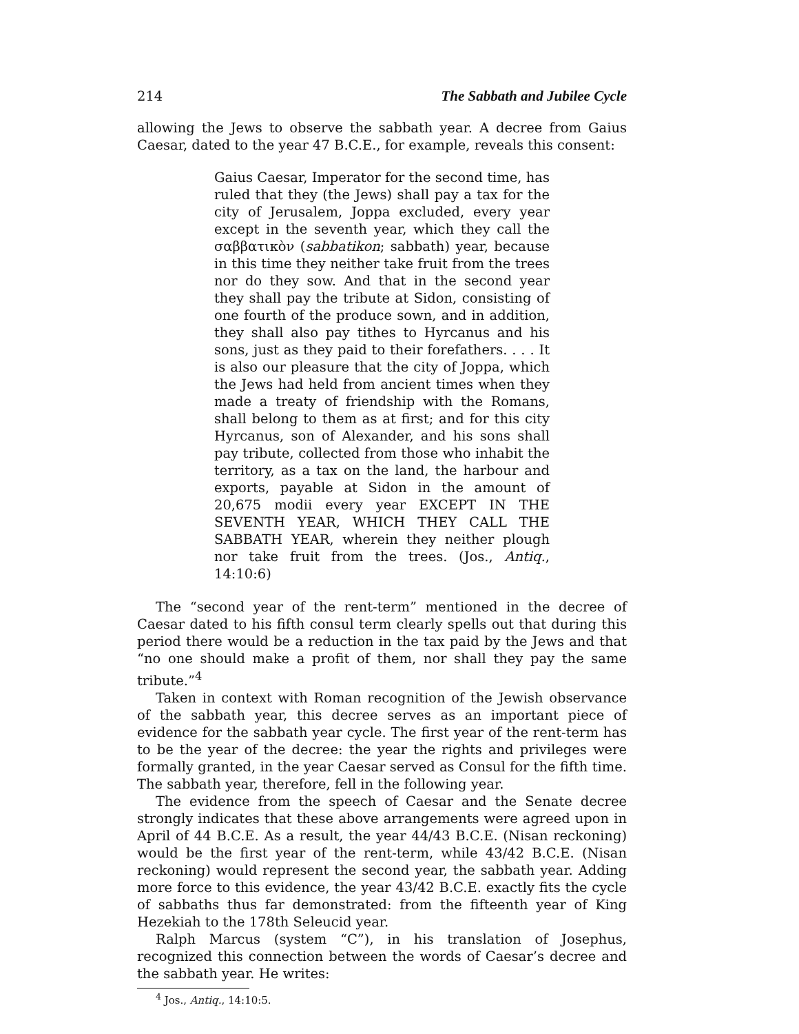214 The Sabbath and Jubilee Cycle
allowing the Jews to observe the sabbath year. A decree from Gaius Caesar, dated to the year 47 B.C.E., for example, reveals this consent:
Gaius Caesar, Imperator for the second time, has ruled that they (the Jews) shall pay a tax for the city of Jerusalem, Joppa excluded, every year except in the seventh year, which they call the σαββατικὸν (sabbatikon; sabbath) year, because in this time they neither take fruit from the trees nor do they sow. And that in the second year they shall pay the tribute at Sidon, consisting of one fourth of the produce sown, and in addition, they shall also pay tithes to Hyrcanus and his sons, just as they paid to their forefathers. . . . It is also our pleasure that the city of Joppa, which the Jews had held from ancient times when they made a treaty of friendship with the Romans, shall belong to them as at first; and for this city Hyrcanus, son of Alexander, and his sons shall pay tribute, collected from those who inhabit the territory, as a tax on the land, the harbour and exports, payable at Sidon in the amount of 20,675 modii every year EXCEPT IN THE SEVENTH YEAR, WHICH THEY CALL THE SABBATH YEAR, wherein they neither plough nor take fruit from the trees. (Jos., Antiq., 14:10:6)
The “second year of the rent-term” mentioned in the decree of Caesar dated to his fifth consul term clearly spells out that during this period there would be a reduction in the tax paid by the Jews and that “no one should make a profit of them, nor shall they pay the same tribute.”<sup>4</sup>
Taken in context with Roman recognition of the Jewish observance of the sabbath year, this decree serves as an important piece of evidence for the sabbath year cycle. The first year of the rent-term has to be the year of the decree: the year the rights and privileges were formally granted, in the year Caesar served as Consul for the fifth time. The sabbath year, therefore, fell in the following year.
The evidence from the speech of Caesar and the Senate decree strongly indicates that these above arrangements were agreed upon in April of 44 B.C.E. As a result, the year 44/43 B.C.E. (Nisan reckoning) would be the first year of the rent-term, while 43/42 B.C.E. (Nisan reckoning) would represent the second year, the sabbath year. Adding more force to this evidence, the year 43/42 B.C.E. exactly fits the cycle of sabbaths thus far demonstrated: from the fifteenth year of King Hezekiah to the 178th Seleucid year.
Ralph Marcus (system “C”), in his translation of Josephus, recognized this connection between the words of Caesar’s decree and the sabbath year. He writes:
<sup>4</sup> Jos., Antiq., 14:10:5.